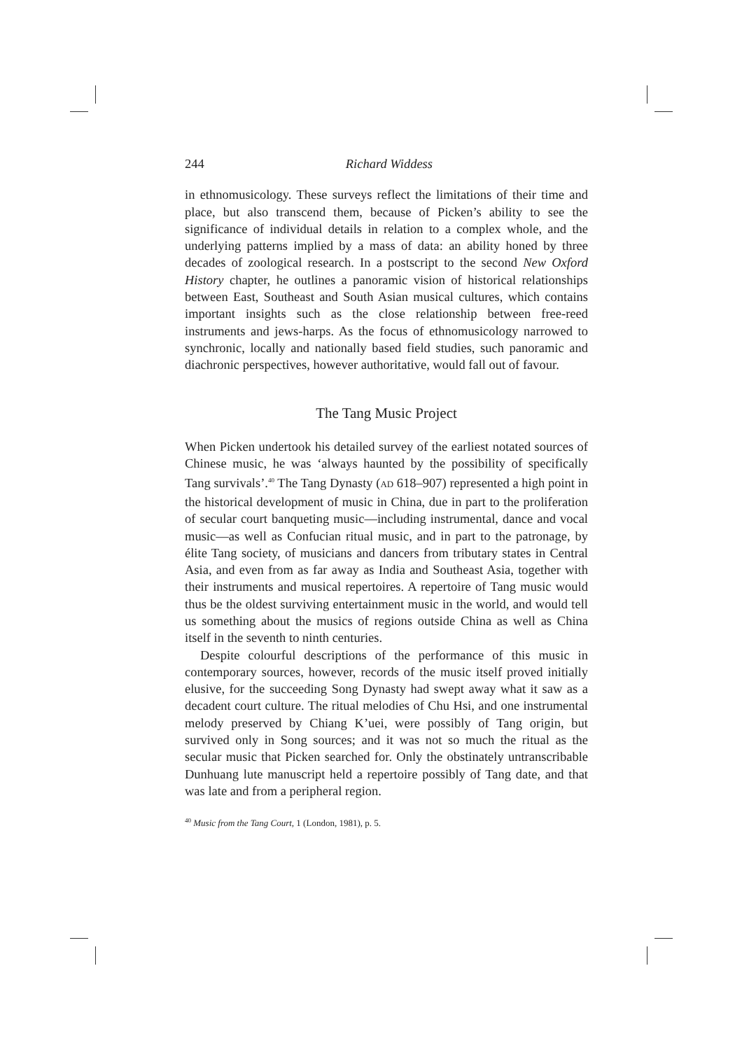244 Richard Widdess
in ethnomusicology. These surveys reflect the limitations of their time and place, but also transcend them, because of Picken’s ability to see the significance of individual details in relation to a complex whole, and the underlying patterns implied by a mass of data: an ability honed by three decades of zoological research. In a postscript to the second New Oxford History chapter, he outlines a panoramic vision of historical relationships between East, Southeast and South Asian musical cultures, which contains important insights such as the close relationship between free-reed instruments and jews-harps. As the focus of ethnomusicology narrowed to synchronic, locally and nationally based field studies, such panoramic and diachronic perspectives, however authoritative, would fall out of favour.
The Tang Music Project
When Picken undertook his detailed survey of the earliest notated sources of Chinese music, he was ‘always haunted by the possibility of specifically Tang survivals’.<sup>40</sup> The Tang Dynasty (AD 618–907) represented a high point in the historical development of music in China, due in part to the proliferation of secular court banqueting music—including instrumental, dance and vocal music—as well as Confucian ritual music, and in part to the patronage, by élite Tang society, of musicians and dancers from tributary states in Central Asia, and even from as far away as India and Southeast Asia, together with their instruments and musical repertoires. A repertoire of Tang music would thus be the oldest surviving entertainment music in the world, and would tell us something about the musics of regions outside China as well as China itself in the seventh to ninth centuries.
Despite colourful descriptions of the performance of this music in contemporary sources, however, records of the music itself proved initially elusive, for the succeeding Song Dynasty had swept away what it saw as a decadent court culture. The ritual melodies of Chu Hsi, and one instrumental melody preserved by Chiang K’uei, were possibly of Tang origin, but survived only in Song sources; and it was not so much the ritual as the secular music that Picken searched for. Only the obstinately untranscribable Dunhuang lute manuscript held a repertoire possibly of Tang date, and that was late and from a peripheral region.
<sup>40</sup> Music from the Tang Court, 1 (London, 1981), p. 5.